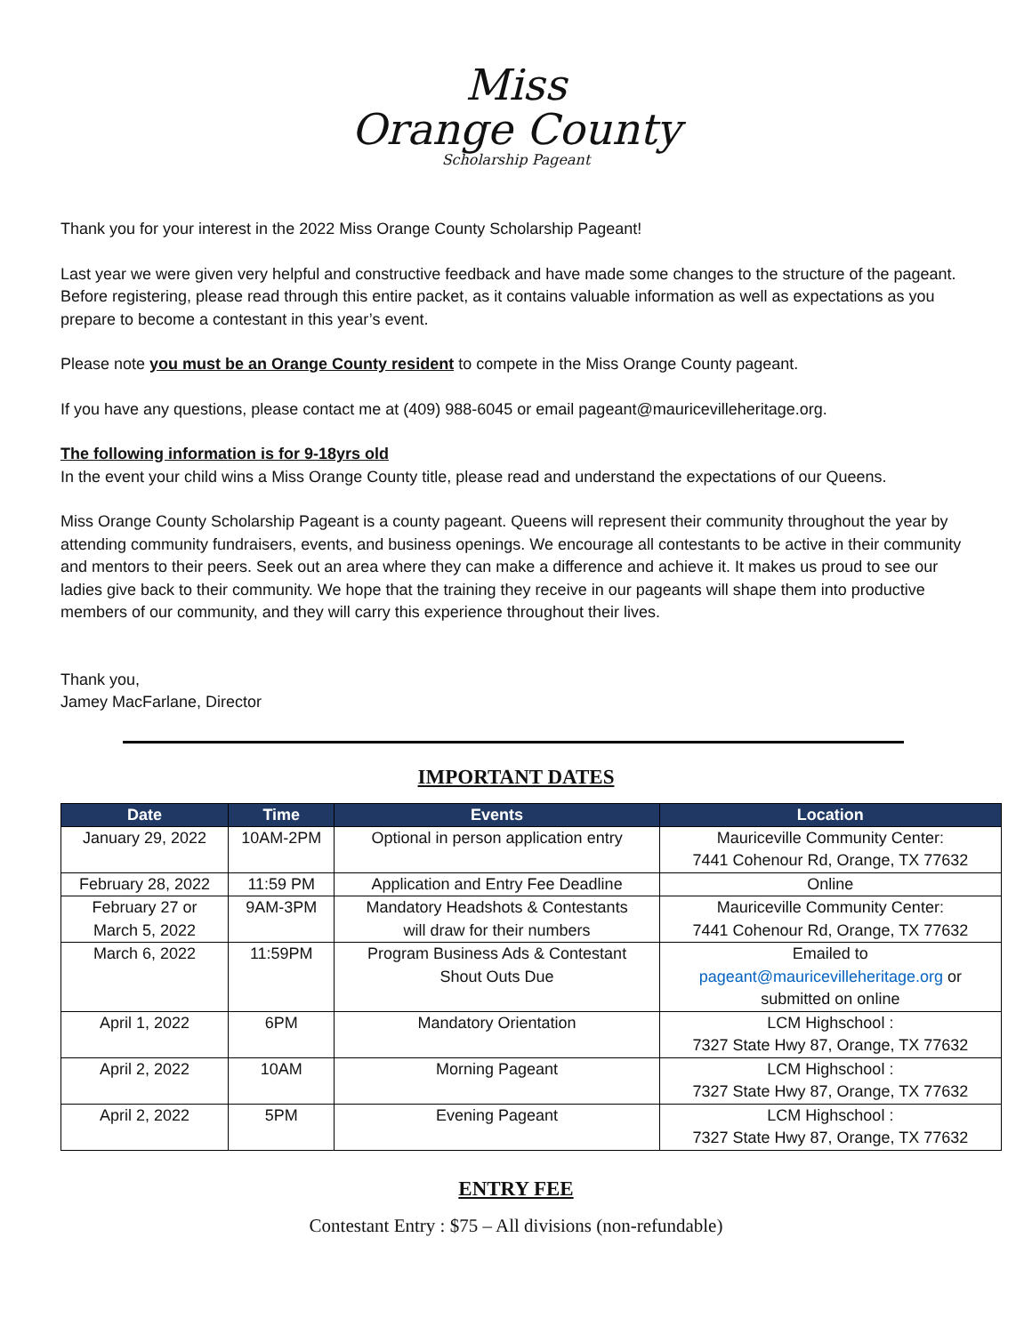Miss
Orange County
Scholarship Pageant
Thank you for your interest in the 2022 Miss Orange County Scholarship Pageant!
Last year we were given very helpful and constructive feedback and have made some changes to the structure of the pageant. Before registering, please read through this entire packet, as it contains valuable information as well as expectations as you prepare to become a contestant in this year’s event.
Please note you must be an Orange County resident to compete in the Miss Orange County pageant.
If you have any questions, please contact me at (409) 988-6045 or email pageant@mauricevilleheritage.org.
The following information is for 9-18yrs old
In the event your child wins a Miss Orange County title, please read and understand the expectations of our Queens.
Miss Orange County Scholarship Pageant is a county pageant. Queens will represent their community throughout the year by attending community fundraisers, events, and business openings. We encourage all contestants to be active in their community and mentors to their peers. Seek out an area where they can make a difference and achieve it. It makes us proud to see our ladies give back to their community. We hope that the training they receive in our pageants will shape them into productive members of our community, and they will carry this experience throughout their lives.
Thank you,
Jamey MacFarlane, Director
IMPORTANT DATES
| Date | Time | Events | Location |
| --- | --- | --- | --- |
| January 29, 2022 | 10AM-2PM | Optional in person application entry | Mauriceville Community Center: 7441 Cohenour Rd, Orange, TX 77632 |
| February 28, 2022 | 11:59 PM | Application and Entry Fee Deadline | Online |
| February 27 or March 5, 2022 | 9AM-3PM | Mandatory Headshots & Contestants will draw for their numbers | Mauriceville Community Center: 7441 Cohenour Rd, Orange, TX 77632 |
| March 6, 2022 | 11:59PM | Program Business Ads & Contestant Shout Outs Due | Emailed to pageant@mauricevilleheritage.org or submitted on online |
| April 1, 2022 | 6PM | Mandatory Orientation | LCM Highschool : 7327 State Hwy 87, Orange, TX 77632 |
| April 2, 2022 | 10AM | Morning Pageant | LCM Highschool : 7327 State Hwy 87, Orange, TX 77632 |
| April 2, 2022 | 5PM | Evening Pageant | LCM Highschool : 7327 State Hwy 87, Orange, TX 77632 |
ENTRY FEE
Contestant Entry : $75 – All divisions (non-refundable)